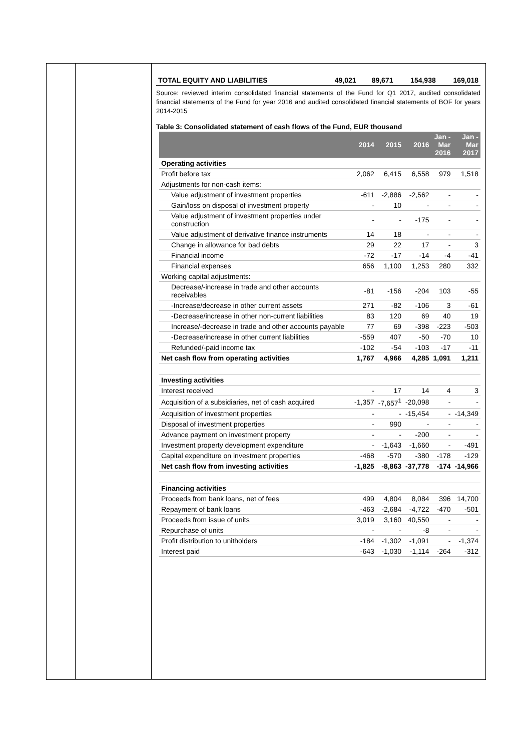| TOTAL EQUITY AND LIABILITIES | 49,021 | 89,671 | 154,938 | 169,018 |
Source: reviewed interim consolidated financial statements of the Fund for Q1 2017, audited consolidated financial statements of the Fund for year 2016 and audited consolidated financial statements of BOF for years 2014-2015
Table 3: Consolidated statement of cash flows of the Fund, EUR thousand
| | 2014 | 2015 | 2016 | Jan - Mar 2016 | Jan - Mar 2017 |
| --- | --- | --- | --- | --- | --- |
| Operating activities | | | | | |
| Profit before tax | 2,062 | 6,415 | 6,558 | 979 | 1,518 |
| Adjustments for non-cash items: | | | | | |
| Value adjustment of investment properties | -611 | -2,886 | -2,562 | - | - |
| Gain/loss on disposal of investment property | - | 10 | - | - | - |
| Value adjustment of investment properties under construction | - | - | -175 | - | - |
| Value adjustment of derivative finance instruments | 14 | 18 | - | - | - |
| Change in allowance for bad debts | 29 | 22 | 17 | - | 3 |
| Financial income | -72 | -17 | -14 | -4 | -41 |
| Financial expenses | 656 | 1,100 | 1,253 | 280 | 332 |
| Working capital adjustments: | | | | | |
| Decrease/-increase in trade and other accounts receivables | -81 | -156 | -204 | 103 | -55 |
| -Increase/decrease in other current assets | 271 | -82 | -106 | 3 | -61 |
| -Decrease/increase in other non-current liabilities | 83 | 120 | 69 | 40 | 19 |
| Increase/-decrease in trade and other accounts payable | 77 | 69 | -398 | -223 | -503 |
| -Decrease/increase in other current liabilities | -559 | 407 | -50 | -70 | 10 |
| Refunded/-paid income tax | -102 | -54 | -103 | -17 | -11 |
| Net cash flow from operating activities | 1,767 | 4,966 | 4,285 | 1,091 | 1,211 |
| Investing activities | | | | | |
| Interest received | - | 17 | 14 | 4 | 3 |
| Acquisition of a subsidiaries, net of cash acquired | -1,357 | -7,657<sup>1</sup> | -20,098 | - | - |
| Acquisition of investment properties | - | - | -15,454 | - | -14,349 |
| Disposal of investment properties | - | 990 | - | - | - |
| Advance payment on investment property | - | - | -200 | - | - |
| Investment property development expenditure | - | -1,643 | -1,660 | - | -491 |
| Capital expenditure on investment properties | -468 | -570 | -380 | -178 | -129 |
| Net cash flow from investing activities | -1,825 | -8,863 | -37,778 | -174 | -14,966 |
| Financing activities | | | | | |
| Proceeds from bank loans, net of fees | 499 | 4,804 | 8,084 | 396 | 14,700 |
| Repayment of bank loans | -463 | -2,684 | -4,722 | -470 | -501 |
| Proceeds from issue of units | 3,019 | 3,160 | 40,550 | - | - |
| Repurchase of units | - | - | -8 | - | - |
| Profit distribution to unitholders | -184 | -1,302 | -1,091 | - | -1,374 |
| Interest paid | -643 | -1,030 | -1,114 | -264 | -312 |